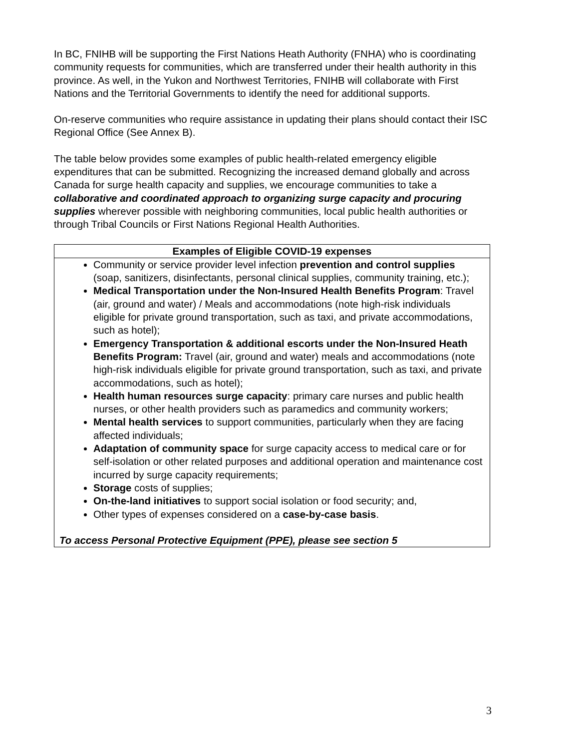In BC, FNIHB will be supporting the First Nations Heath Authority (FNHA) who is coordinating community requests for communities, which are transferred under their health authority in this province. As well, in the Yukon and Northwest Territories, FNIHB will collaborate with First Nations and the Territorial Governments to identify the need for additional supports.
On-reserve communities who require assistance in updating their plans should contact their ISC Regional Office (See Annex B).
The table below provides some examples of public health-related emergency eligible expenditures that can be submitted. Recognizing the increased demand globally and across Canada for surge health capacity and supplies, we encourage communities to take a collaborative and coordinated approach to organizing surge capacity and procuring supplies wherever possible with neighboring communities, local public health authorities or through Tribal Councils or First Nations Regional Health Authorities.
| Examples of Eligible COVID-19 expenses |
| --- |
| Community or service provider level infection prevention and control supplies (soap, sanitizers, disinfectants, personal clinical supplies, community training, etc.); Medical Transportation under the Non-Insured Health Benefits Program : Travel (air, ground and water) / Meals and accommodations (note high-risk individuals eligible for private ground transportation, such as taxi, and private accommodations, such as hotel); Emergency Transportation & additional escorts under the Non-Insured Heath Benefits Program: Travel (air, ground and water) meals and accommodations (note high-risk individuals eligible for private ground transportation, such as taxi, and private accommodations, such as hotel); Health human resources surge capacity : primary care nurses and public health nurses, or other health providers such as paramedics and community workers; Mental health services to support communities, particularly when they are facing affected individuals; Adaptation of community space for surge capacity access to medical care or for self-isolation or other related purposes and additional operation and maintenance cost incurred by surge capacity requirements; Storage costs of supplies; On-the-land initiatives to support social isolation or food security; and, Other types of expenses considered on a case-by-case basis . To access Personal Protective Equipment (PPE), please see section 5 |
3